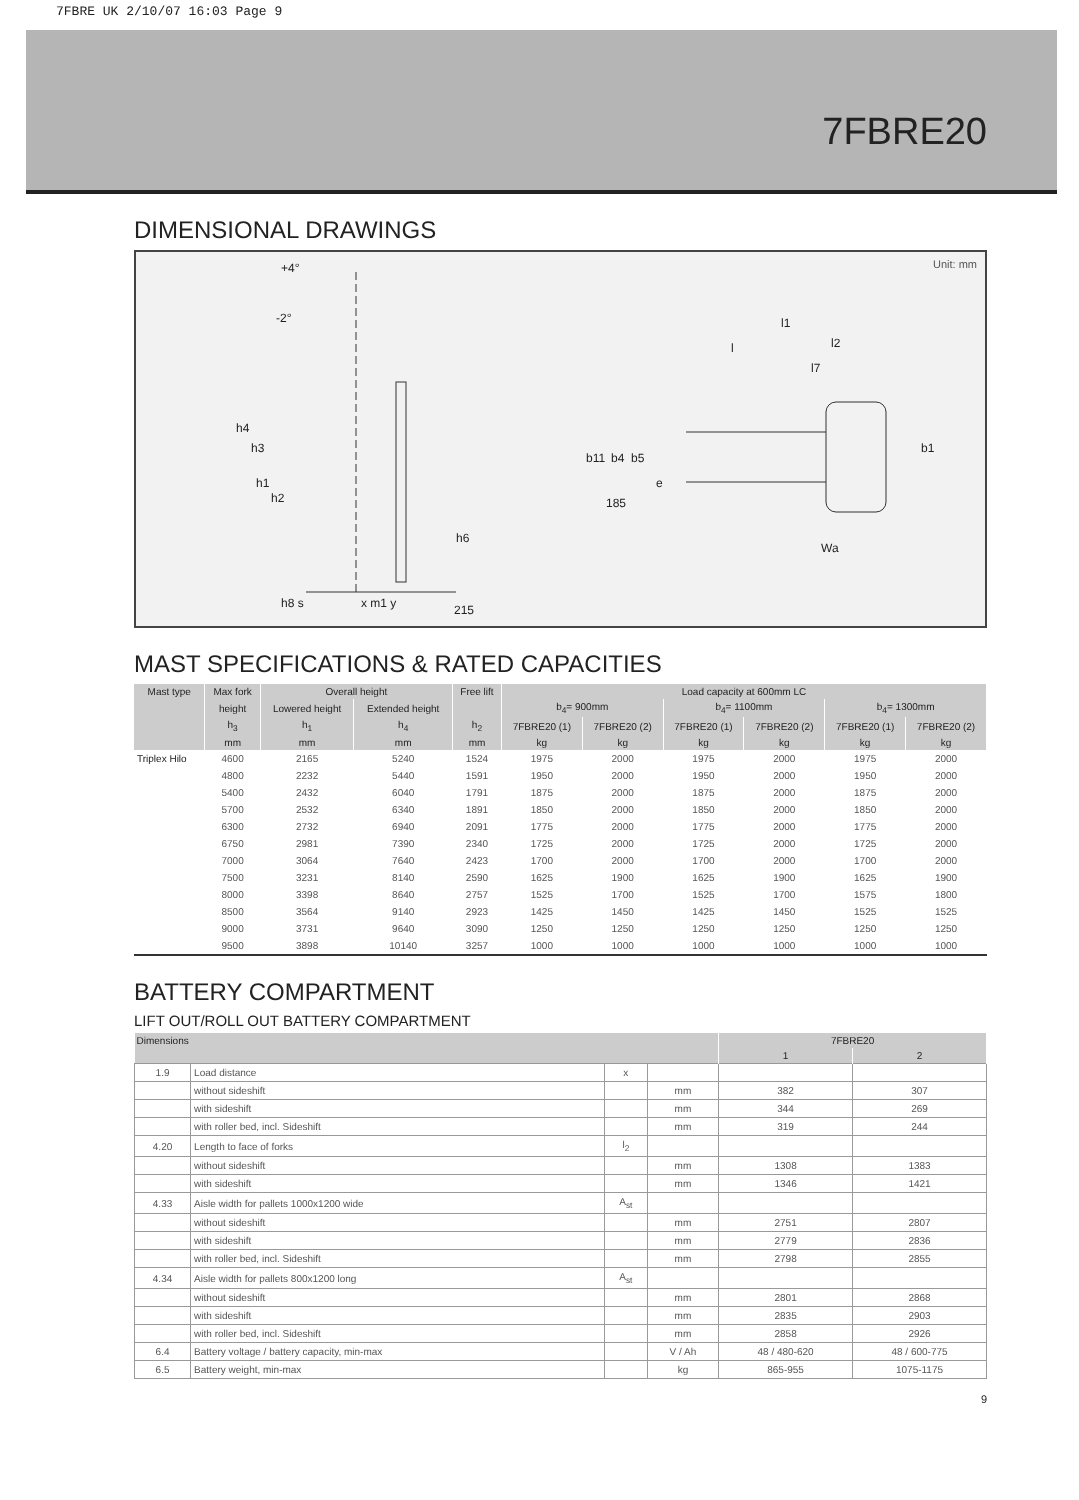7FBRE UK 2/10/07 16:03 Page 9
7FBRE20
DIMENSIONAL DRAWINGS
Unit: mm
h4
h3
h1
h2
h6
+4°
-2°
215
l1
l2
l7
l
b11
b4
b5
e
185
b1
Wa
h8 s
x m1 y
MAST SPECIFICATIONS & RATED CAPACITIES
| Mast type | Max fork | Overall height | | Free lift | Load capacity at 600mm LC | | | | | |
| --- | --- | --- | --- | --- | --- | --- | --- | --- | --- | --- |
| | height | Lowered height | Extended height | | b<sub>4</sub>= 900mm | | b<sub>4</sub>= 1100mm | | b<sub>4</sub>= 1300mm | |
| | h<sub>3</sub> | h<sub>1</sub> | h<sub>4</sub> | h<sub>2</sub> | 7FBRE20 (1) | 7FBRE20 (2) | 7FBRE20 (1) | 7FBRE20 (2) | 7FBRE20 (1) | 7FBRE20 (2) |
| | mm | mm | mm | mm | kg | kg | kg | kg | kg | kg |
| Triplex Hilo | 4600 | 2165 | 5240 | 1524 | 1975 | 2000 | 1975 | 2000 | 1975 | 2000 |
| | 4800 | 2232 | 5440 | 1591 | 1950 | 2000 | 1950 | 2000 | 1950 | 2000 |
| | 5400 | 2432 | 6040 | 1791 | 1875 | 2000 | 1875 | 2000 | 1875 | 2000 |
| | 5700 | 2532 | 6340 | 1891 | 1850 | 2000 | 1850 | 2000 | 1850 | 2000 |
| | 6300 | 2732 | 6940 | 2091 | 1775 | 2000 | 1775 | 2000 | 1775 | 2000 |
| | 6750 | 2981 | 7390 | 2340 | 1725 | 2000 | 1725 | 2000 | 1725 | 2000 |
| | 7000 | 3064 | 7640 | 2423 | 1700 | 2000 | 1700 | 2000 | 1700 | 2000 |
| | 7500 | 3231 | 8140 | 2590 | 1625 | 1900 | 1625 | 1900 | 1625 | 1900 |
| | 8000 | 3398 | 8640 | 2757 | 1525 | 1700 | 1525 | 1700 | 1575 | 1800 |
| | 8500 | 3564 | 9140 | 2923 | 1425 | 1450 | 1425 | 1450 | 1525 | 1525 |
| | 9000 | 3731 | 9640 | 3090 | 1250 | 1250 | 1250 | 1250 | 1250 | 1250 |
| | 9500 | 3898 | 10140 | 3257 | 1000 | 1000 | 1000 | 1000 | 1000 | 1000 |
BATTERY COMPARTMENT
LIFT OUT/ROLL OUT BATTERY COMPARTMENT
| Dimensions | | | | 7FBRE20 | |
| --- | --- | --- | --- | --- | --- |
| | | | | 1 | 2 |
| 1.9 | Load distance | x | | | |
| | without sideshift | | mm | 382 | 307 |
| | with sideshift | | mm | 344 | 269 |
| | with roller bed, incl. Sideshift | | mm | 319 | 244 |
| 4.20 | Length to face of forks | l<sub>2</sub> | | | |
| | without sideshift | | mm | 1308 | 1383 |
| | with sideshift | | mm | 1346 | 1421 |
| 4.33 | Aisle width for pallets 1000x1200 wide | A<sub>st</sub> | | | |
| | without sideshift | | mm | 2751 | 2807 |
| | with sideshift | | mm | 2779 | 2836 |
| | with roller bed, incl. Sideshift | | mm | 2798 | 2855 |
| 4.34 | Aisle width for pallets 800x1200 long | A<sub>st</sub> | | | |
| | without sideshift | | mm | 2801 | 2868 |
| | with sideshift | | mm | 2835 | 2903 |
| | with roller bed, incl. Sideshift | | mm | 2858 | 2926 |
| 6.4 | Battery voltage / battery capacity, min-max | | V / Ah | 48 / 480-620 | 48 / 600-775 |
| 6.5 | Battery weight, min-max | | kg | 865-955 | 1075-1175 |
9